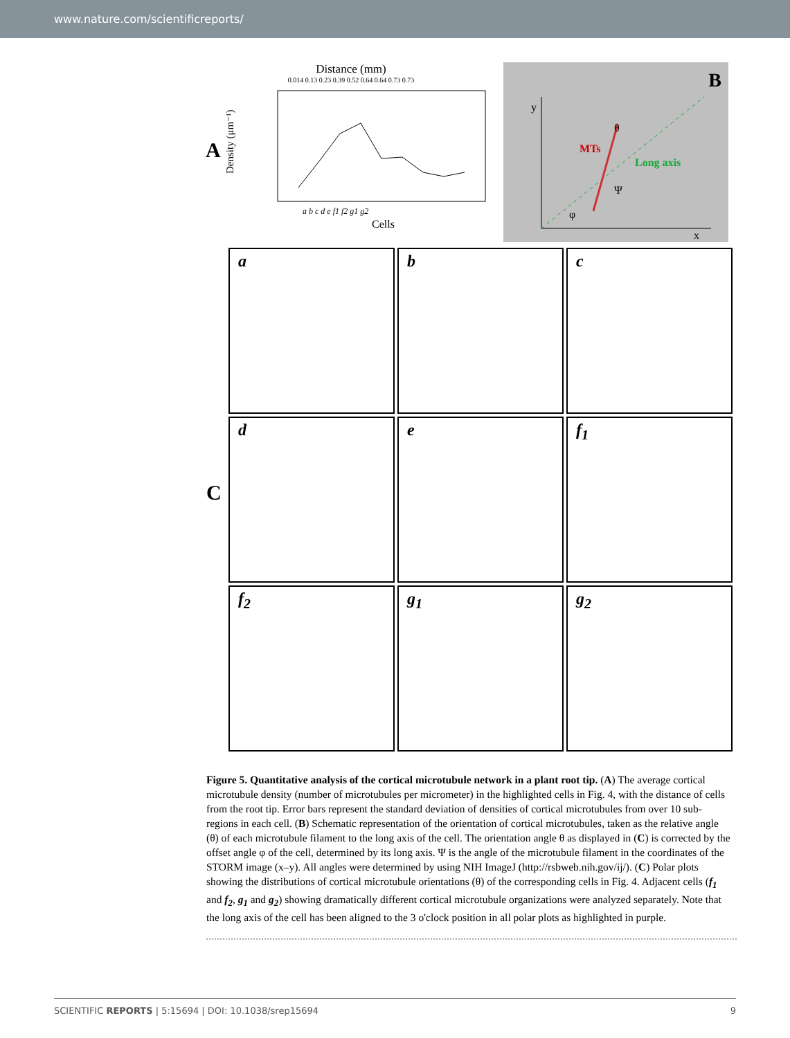www.nature.com/scientificreports/
A
Distance (mm)
0.014 0.13 0.23 0.39 0.52 0.64 0.64 0.73 0.73
Density (μm⁻¹)
a b c d e f1 f2 g1 g2
Cells
B
MTs
Long axis
y
x
θ
Ψ
φ
C
a
b
c
d
e
f<sub>1</sub>
f<sub>2</sub>
g<sub>1</sub>
g<sub>2</sub>
Figure 5. Quantitative analysis of the cortical microtubule network in a plant root tip. (A) The average cortical microtubule density (number of microtubules per micrometer) in the highlighted cells in Fig. 4, with the distance of cells from the root tip. Error bars represent the standard deviation of densities of cortical microtubules from over 10 sub-regions in each cell. (B) Schematic representation of the orientation of cortical microtubules, taken as the relative angle (θ) of each microtubule filament to the long axis of the cell. The orientation angle θ as displayed in (C) is corrected by the offset angle φ of the cell, determined by its long axis. Ψ is the angle of the microtubule filament in the coordinates of the STORM image (x–y). All angles were determined by using NIH ImageJ (http://rsbweb.nih.gov/ij/). (C) Polar plots showing the distributions of cortical microtubule orientations (θ) of the corresponding cells in Fig. 4. Adjacent cells (f<sub>1</sub> and f<sub>2</sub>, g<sub>1</sub> and g<sub>2</sub>) showing dramatically different cortical microtubule organizations were analyzed separately. Note that the long axis of the cell has been aligned to the 3 o'clock position in all polar plots as highlighted in purple.
SCIENTIFIC REPORTS | 5:15694 | DOI: 10.1038/srep15694 9